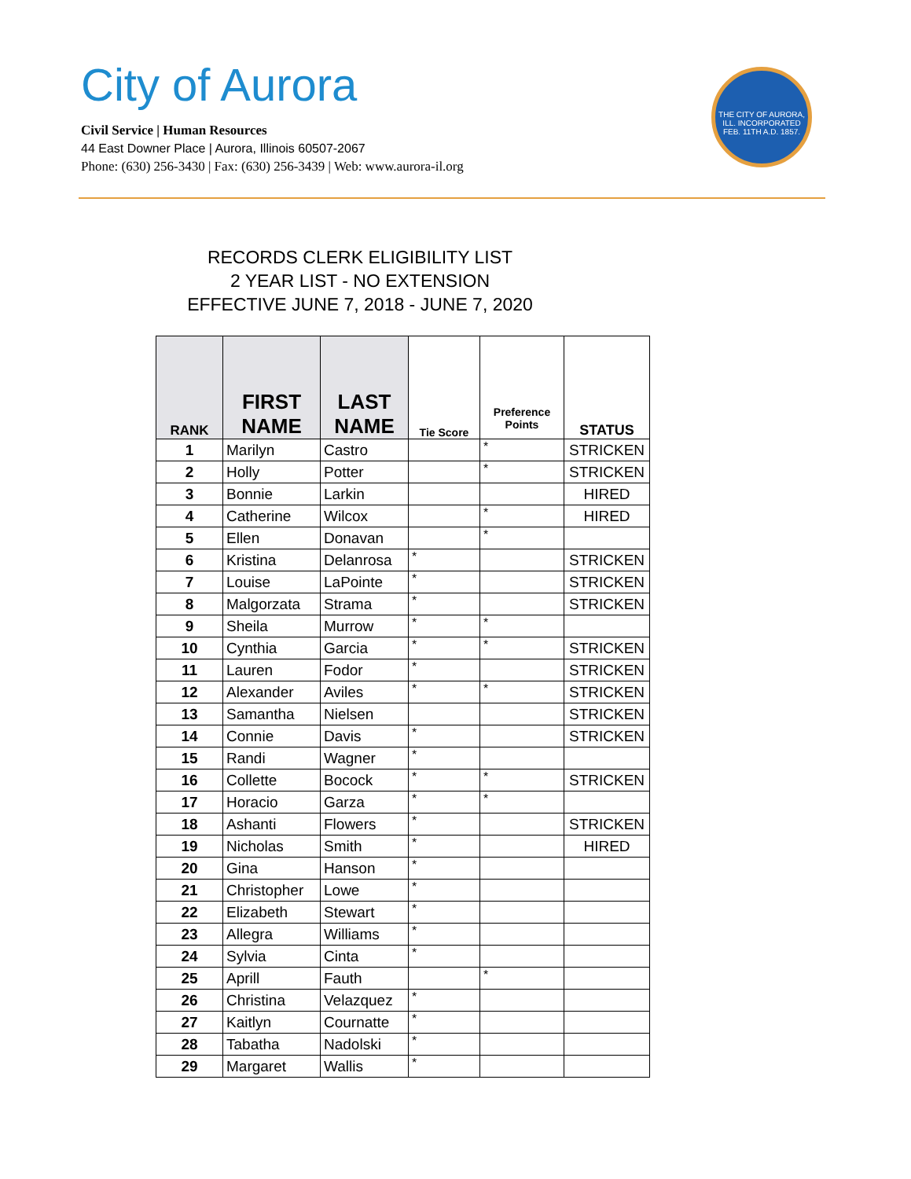City of Aurora
Civil Service | Human Resources
44 East Downer Place | Aurora, Illinois 60507-2067
Phone: (630) 256-3430 | Fax: (630) 256-3439 | Web: www.aurora-il.org
THE CITY OF AURORA, ILL. INCORPORATED FEB. 11TH A.D. 1857.
RECORDS CLERK ELIGIBILITY LIST
2 YEAR LIST - NO EXTENSION
EFFECTIVE JUNE 7, 2018 - JUNE 7, 2020
| RANK | FIRST NAME | LAST NAME | Tie Score | Preference Points | STATUS |
| --- | --- | --- | --- | --- | --- |
| 1 | Marilyn | Castro | | * | STRICKEN |
| 2 | Holly | Potter | | * | STRICKEN |
| 3 | Bonnie | Larkin | | | HIRED |
| 4 | Catherine | Wilcox | | * | HIRED |
| 5 | Ellen | Donavan | | * | |
| 6 | Kristina | Delanrosa | * | | STRICKEN |
| 7 | Louise | LaPointe | * | | STRICKEN |
| 8 | Malgorzata | Strama | * | | STRICKEN |
| 9 | Sheila | Murrow | * | * | |
| 10 | Cynthia | Garcia | * | * | STRICKEN |
| 11 | Lauren | Fodor | * | | STRICKEN |
| 12 | Alexander | Aviles | * | * | STRICKEN |
| 13 | Samantha | Nielsen | | | STRICKEN |
| 14 | Connie | Davis | * | | STRICKEN |
| 15 | Randi | Wagner | * | | |
| 16 | Collette | Bocock | * | * | STRICKEN |
| 17 | Horacio | Garza | * | * | |
| 18 | Ashanti | Flowers | * | | STRICKEN |
| 19 | Nicholas | Smith | * | | HIRED |
| 20 | Gina | Hanson | * | | |
| 21 | Christopher | Lowe | * | | |
| 22 | Elizabeth | Stewart | * | | |
| 23 | Allegra | Williams | * | | |
| 24 | Sylvia | Cinta | * | | |
| 25 | Aprill | Fauth | | * | |
| 26 | Christina | Velazquez | * | | |
| 27 | Kaitlyn | Cournatte | * | | |
| 28 | Tabatha | Nadolski | * | | |
| 29 | Margaret | Wallis | * | | |